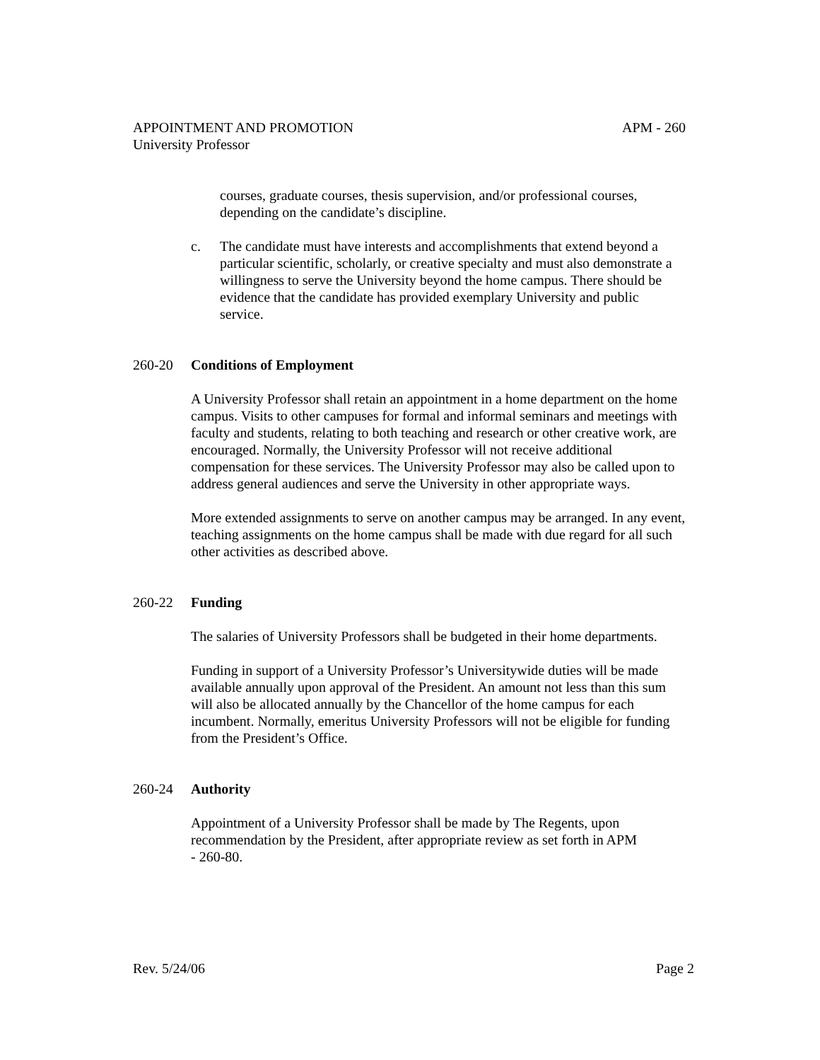APPOINTMENT AND PROMOTION APM - 260
University Professor
courses, graduate courses, thesis supervision, and/or professional courses, depending on the candidate’s discipline.
c. The candidate must have interests and accomplishments that extend beyond a particular scientific, scholarly, or creative specialty and must also demonstrate a willingness to serve the University beyond the home campus. There should be evidence that the candidate has provided exemplary University and public service.
260-20 Conditions of Employment
A University Professor shall retain an appointment in a home department on the home campus. Visits to other campuses for formal and informal seminars and meetings with faculty and students, relating to both teaching and research or other creative work, are encouraged. Normally, the University Professor will not receive additional compensation for these services. The University Professor may also be called upon to address general audiences and serve the University in other appropriate ways.
More extended assignments to serve on another campus may be arranged. In any event, teaching assignments on the home campus shall be made with due regard for all such other activities as described above.
260-22 Funding
The salaries of University Professors shall be budgeted in their home departments.
Funding in support of a University Professor’s Universitywide duties will be made available annually upon approval of the President. An amount not less than this sum will also be allocated annually by the Chancellor of the home campus for each incumbent. Normally, emeritus University Professors will not be eligible for funding from the President’s Office.
260-24 Authority
Appointment of a University Professor shall be made by The Regents, upon recommendation by the President, after appropriate review as set forth in APM - 260-80.
Rev. 5/24/06 Page 2